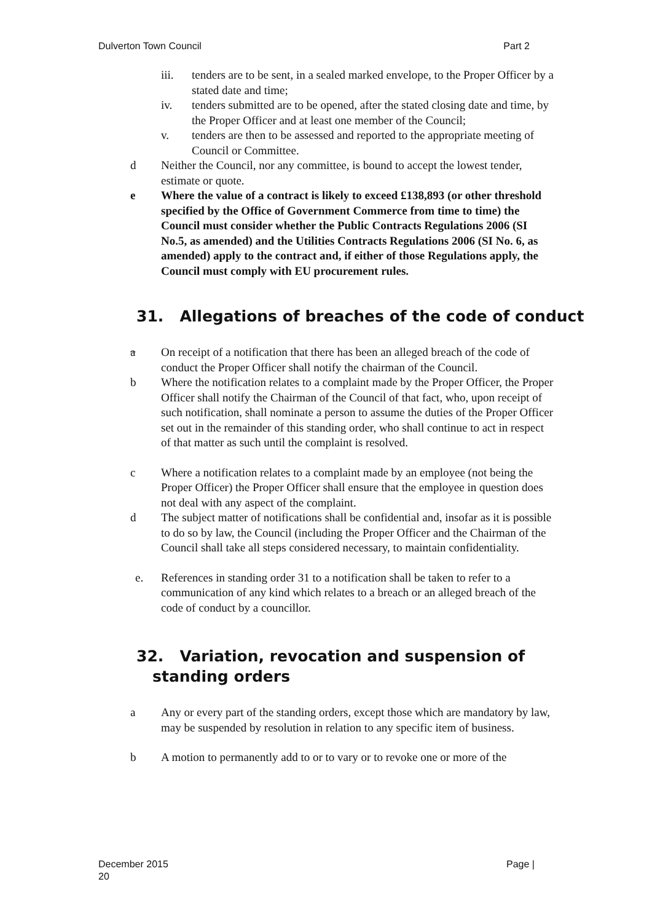Dulverton Town Council Part 2
iii. tenders are to be sent, in a sealed marked envelope, to the Proper Officer by a stated date and time;
iv. tenders submitted are to be opened, after the stated closing date and time, by the Proper Officer and at least one member of the Council;
v. tenders are then to be assessed and reported to the appropriate meeting of Council or Committee.
d Neither the Council, nor any committee, is bound to accept the lowest tender, estimate or quote.
e Where the value of a contract is likely to exceed £138,893 (or other threshold specified by the Office of Government Commerce from time to time) the Council must consider whether the Public Contracts Regulations 2006 (SI No.5, as amended) and the Utilities Contracts Regulations 2006 (SI No. 6, as amended) apply to the contract and, if either of those Regulations apply, the Council must comply with EU procurement rules.
31. Allegations of breaches of the code of conduct
a On receipt of a notification that there has been an alleged breach of the code of conduct the Proper Officer shall notify the chairman of the Council.
b Where the notification relates to a complaint made by the Proper Officer, the Proper Officer shall notify the Chairman of the Council of that fact, who, upon receipt of such notification, shall nominate a person to assume the duties of the Proper Officer set out in the remainder of this standing order, who shall continue to act in respect of that matter as such until the complaint is resolved.
c Where a notification relates to a complaint made by an employee (not being the Proper Officer) the Proper Officer shall ensure that the employee in question does not deal with any aspect of the complaint.
d The subject matter of notifications shall be confidential and, insofar as it is possible to do so by law, the Council (including the Proper Officer and the Chairman of the Council shall take all steps considered necessary, to maintain confidentiality.
e. References in standing order 31 to a notification shall be taken to refer to a communication of any kind which relates to a breach or an alleged breach of the code of conduct by a councillor.
32. Variation, revocation and suspension of
standing orders
a Any or every part of the standing orders, except those which are mandatory by law, may be suspended by resolution in relation to any specific item of business.
b A motion to permanently add to or to vary or to revoke one or more of the
December 2015
20 Page |